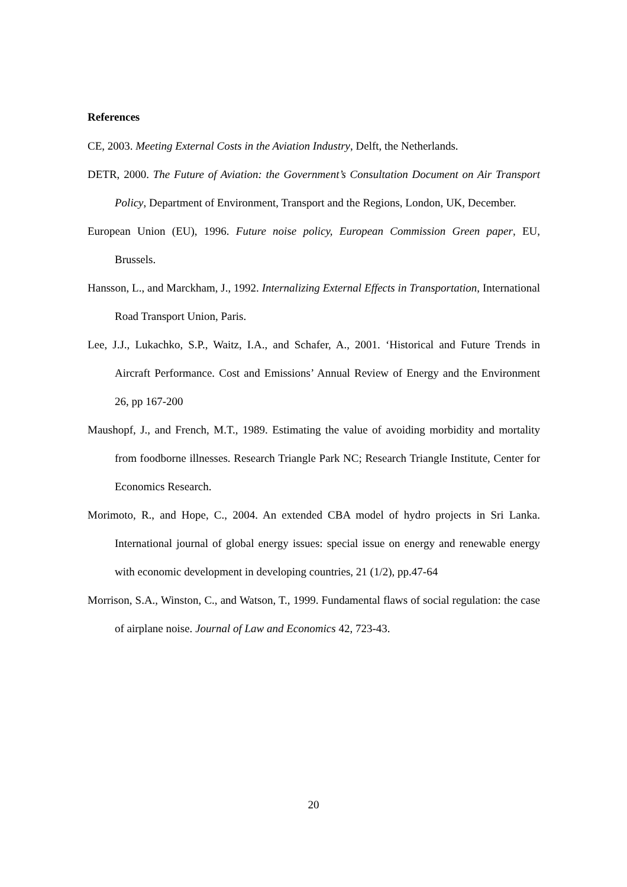References
CE, 2003. Meeting External Costs in the Aviation Industry, Delft, the Netherlands.
DETR, 2000. The Future of Aviation: the Government’s Consultation Document on Air Transport Policy, Department of Environment, Transport and the Regions, London, UK, December.
European Union (EU), 1996. Future noise policy, European Commission Green paper, EU, Brussels.
Hansson, L., and Marckham, J., 1992. Internalizing External Effects in Transportation, International Road Transport Union, Paris.
Lee, J.J., Lukachko, S.P., Waitz, I.A., and Schafer, A., 2001. ‘Historical and Future Trends in Aircraft Performance. Cost and Emissions’ Annual Review of Energy and the Environment 26, pp 167-200
Maushopf, J., and French, M.T., 1989. Estimating the value of avoiding morbidity and mortality from foodborne illnesses. Research Triangle Park NC; Research Triangle Institute, Center for Economics Research.
Morimoto, R., and Hope, C., 2004. An extended CBA model of hydro projects in Sri Lanka. International journal of global energy issues: special issue on energy and renewable energy with economic development in developing countries, 21 (1/2), pp.47-64
Morrison, S.A., Winston, C., and Watson, T., 1999. Fundamental flaws of social regulation: the case of airplane noise. Journal of Law and Economics 42, 723-43.
20